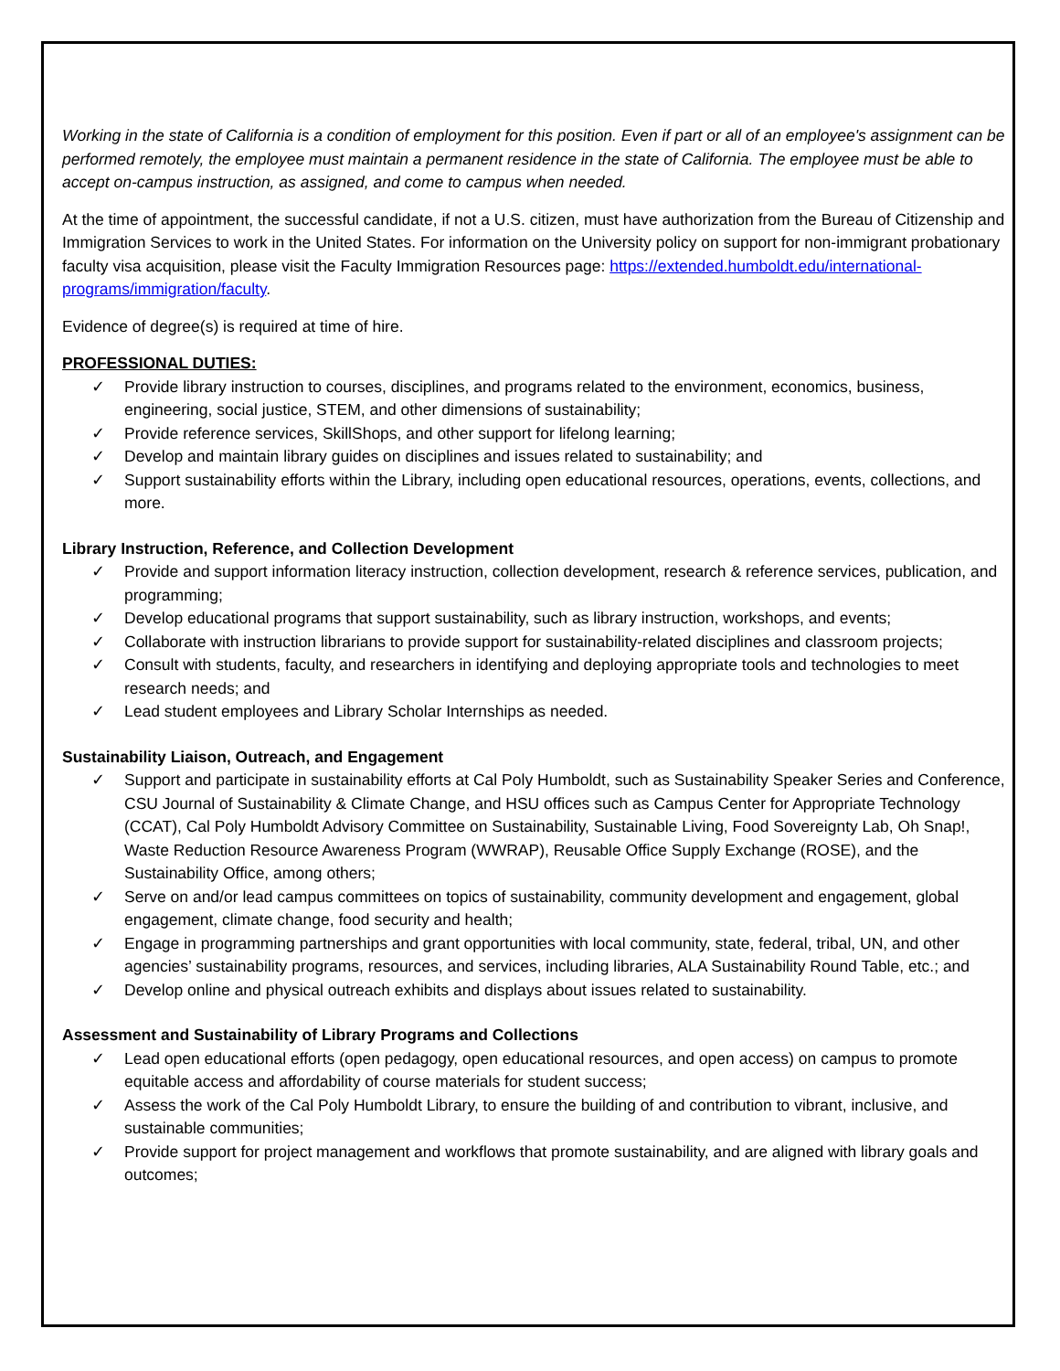Working in the state of California is a condition of employment for this position. Even if part or all of an employee's assignment can be performed remotely, the employee must maintain a permanent residence in the state of California. The employee must be able to accept on-campus instruction, as assigned, and come to campus when needed.
At the time of appointment, the successful candidate, if not a U.S. citizen, must have authorization from the Bureau of Citizenship and Immigration Services to work in the United States. For information on the University policy on support for non-immigrant probationary faculty visa acquisition, please visit the Faculty Immigration Resources page: https://extended.humboldt.edu/international-programs/immigration/faculty.
Evidence of degree(s) is required at time of hire.
PROFESSIONAL DUTIES:
✓ Provide library instruction to courses, disciplines, and programs related to the environment, economics, business, engineering, social justice, STEM, and other dimensions of sustainability;
✓ Provide reference services, SkillShops, and other support for lifelong learning;
✓ Develop and maintain library guides on disciplines and issues related to sustainability; and
✓ Support sustainability efforts within the Library, including open educational resources, operations, events, collections, and more.
Library Instruction, Reference, and Collection Development
✓ Provide and support information literacy instruction, collection development, research & reference services, publication, and programming;
✓ Develop educational programs that support sustainability, such as library instruction, workshops, and events;
✓ Collaborate with instruction librarians to provide support for sustainability-related disciplines and classroom projects;
✓ Consult with students, faculty, and researchers in identifying and deploying appropriate tools and technologies to meet research needs; and
✓ Lead student employees and Library Scholar Internships as needed.
Sustainability Liaison, Outreach, and Engagement
✓ Support and participate in sustainability efforts at Cal Poly Humboldt, such as Sustainability Speaker Series and Conference, CSU Journal of Sustainability & Climate Change, and HSU offices such as Campus Center for Appropriate Technology (CCAT), Cal Poly Humboldt Advisory Committee on Sustainability, Sustainable Living, Food Sovereignty Lab, Oh Snap!, Waste Reduction Resource Awareness Program (WWRAP), Reusable Office Supply Exchange (ROSE), and the Sustainability Office, among others;
✓ Serve on and/or lead campus committees on topics of sustainability, community development and engagement, global engagement, climate change, food security and health;
✓ Engage in programming partnerships and grant opportunities with local community, state, federal, tribal, UN, and other agencies’ sustainability programs, resources, and services, including libraries, ALA Sustainability Round Table, etc.; and
✓ Develop online and physical outreach exhibits and displays about issues related to sustainability.
Assessment and Sustainability of Library Programs and Collections
✓ Lead open educational efforts (open pedagogy, open educational resources, and open access) on campus to promote equitable access and affordability of course materials for student success;
✓ Assess the work of the Cal Poly Humboldt Library, to ensure the building of and contribution to vibrant, inclusive, and sustainable communities;
✓ Provide support for project management and workflows that promote sustainability, and are aligned with library goals and outcomes;